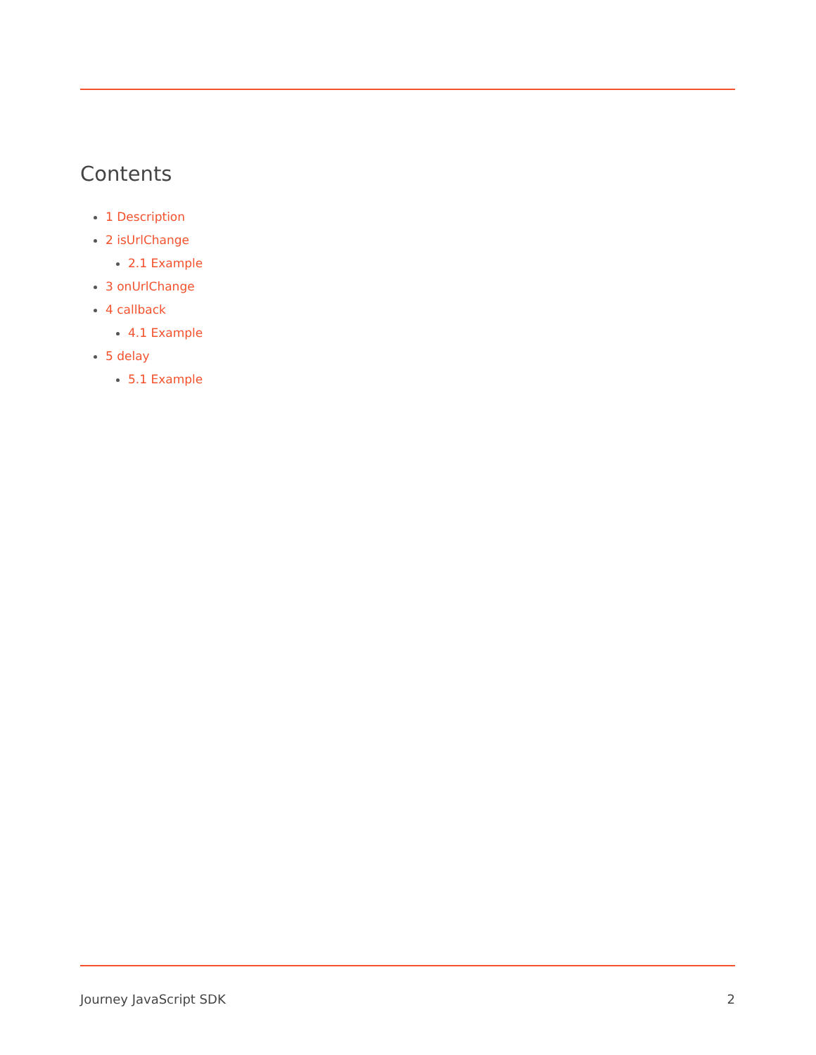Contents
1 Description
2 isUrlChange
2.1 Example
3 onUrlChange
4 callback
4.1 Example
5 delay
5.1 Example
Journey JavaScript SDK 2